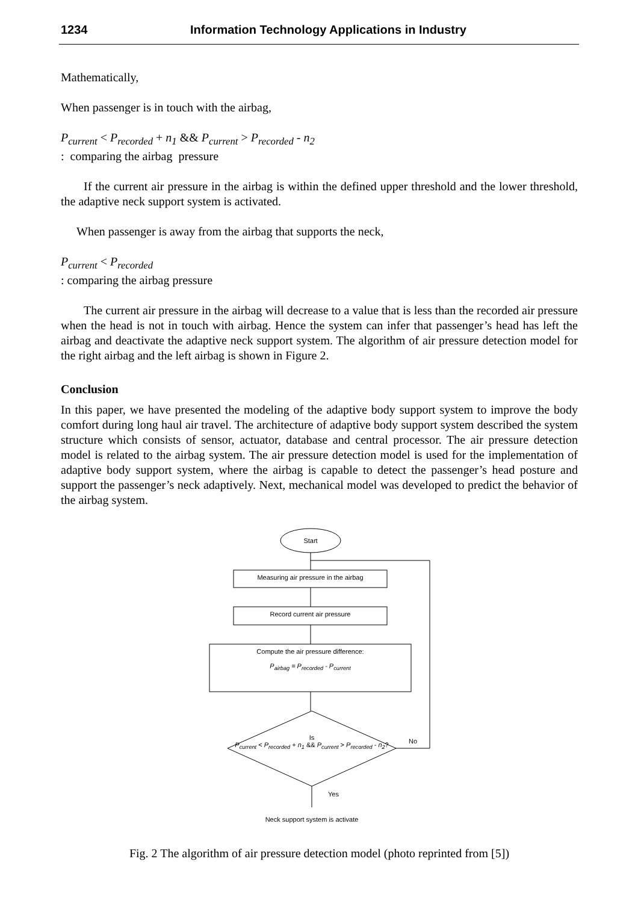1234 Information Technology Applications in Industry
Mathematically,
When passenger is in touch with the airbag,
P<sub>current</sub> < P<sub>recorded</sub> + n<sub>1</sub> && P<sub>current</sub> > P<sub>recorded</sub> - n<sub>2</sub>
: comparing the airbag pressure
If the current air pressure in the airbag is within the defined upper threshold and the lower threshold, the adaptive neck support system is activated.
When passenger is away from the airbag that supports the neck,
P<sub>current</sub> < P<sub>recorded</sub>
: comparing the airbag pressure
The current air pressure in the airbag will decrease to a value that is less than the recorded air pressure when the head is not in touch with airbag. Hence the system can infer that passenger’s head has left the airbag and deactivate the adaptive neck support system. The algorithm of air pressure detection model for the right airbag and the left airbag is shown in Figure 2.
Conclusion
In this paper, we have presented the modeling of the adaptive body support system to improve the body comfort during long haul air travel. The architecture of adaptive body support system described the system structure which consists of sensor, actuator, database and central processor. The air pressure detection model is related to the airbag system. The air pressure detection model is used for the implementation of adaptive body support system, where the airbag is capable to detect the passenger’s head posture and support the passenger’s neck adaptively. Next, mechanical model was developed to predict the behavior of the airbag system.
Start
Measuring air pressure in the airbag
Record current air pressure
Compute the air pressure difference:
P<sub>airbag</sub> = P<sub>recorded</sub> - P<sub>current</sub>
Is
P<sub>current</sub> < P<sub>recorded</sub> + n<sub>1</sub> && P<sub>current</sub> > P<sub>recorded</sub> - n<sub>2</sub>?
No
Yes
Neck support system is activate
Fig. 2 The algorithm of air pressure detection model (photo reprinted from [5])